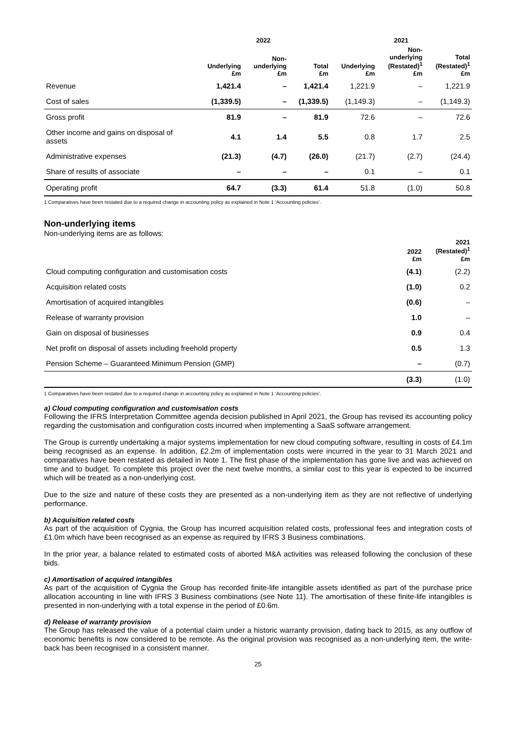| | 2022 | | | 2021 | | |
| --- | --- | --- | --- | --- | --- | --- |
| | Underlying £m | Non- underlying £m | Total £m | Underlying £m | Non- underlying (Restated)<sup>1</sup> £m | Total (Restated)<sup>1</sup> £m |
| Revenue | 1,421.4 | – | 1,421.4 | 1,221.9 | – | 1,221.9 |
| Cost of sales | (1,339.5) | – | (1,339.5) | (1,149.3) | – | (1,149.3) |
| Gross profit | 81.9 | – | 81.9 | 72.6 | – | 72.6 |
| Other income and gains on disposal of assets | 4.1 | 1.4 | 5.5 | 0.8 | 1.7 | 2.5 |
| Administrative expenses | (21.3) | (4.7) | (26.0) | (21.7) | (2.7) | (24.4) |
| Share of results of associate | – | – | – | 0.1 | – | 0.1 |
| Operating profit | 64.7 | (3.3) | 61.4 | 51.8 | (1.0) | 50.8 |
1 Comparatives have been restated due to a required change in accounting policy as explained in Note 1 ‘Accounting policies’.
Non-underlying items
Non-underlying items are as follows:
| | 2022 £m | 2021 (Restated)<sup>1</sup> £m |
| --- | --- | --- |
| Cloud computing configuration and customisation costs | (4.1) | (2.2) |
| Acquisition related costs | (1.0) | 0.2 |
| Amortisation of acquired intangibles | (0.6) | – |
| Release of warranty provision | 1.0 | – |
| Gain on disposal of businesses | 0.9 | 0.4 |
| Net profit on disposal of assets including freehold property | 0.5 | 1.3 |
| Pension Scheme – Guaranteed Minimum Pension (GMP) | – | (0.7) |
| | (3.3) | (1.0) |
1 Comparatives have been restated due to a required change in accounting policy as explained in Note 1 ‘Accounting policies’.
a) Cloud computing configuration and customisation costs
Following the IFRS Interpretation Committee agenda decision published in April 2021, the Group has revised its accounting policy regarding the customisation and configuration costs incurred when implementing a SaaS software arrangement.
The Group is currently undertaking a major systems implementation for new cloud computing software, resulting in costs of £4.1m being recognised as an expense. In addition, £2.2m of implementation costs were incurred in the year to 31 March 2021 and comparatives have been restated as detailed in Note 1. The first phase of the implementation has gone live and was achieved on time and to budget. To complete this project over the next twelve months, a similar cost to this year is expected to be incurred which will be treated as a non-underlying cost.
Due to the size and nature of these costs they are presented as a non-underlying item as they are not reflective of underlying performance.
b) Acquisition related costs
As part of the acquisition of Cygnia, the Group has incurred acquisition related costs, professional fees and integration costs of £1.0m which have been recognised as an expense as required by IFRS 3 Business combinations.
In the prior year, a balance related to estimated costs of aborted M&A activities was released following the conclusion of these bids.
c) Amortisation of acquired intangibles
As part of the acquisition of Cygnia the Group has recorded finite-life intangible assets identified as part of the purchase price allocation accounting in line with IFRS 3 Business combinations (see Note 11). The amortisation of these finite-life intangibles is presented in non-underlying with a total expense in the period of £0.6m.
d) Release of warranty provision
The Group has released the value of a potential claim under a historic warranty provision, dating back to 2015, as any outflow of economic benefits is now considered to be remote. As the original provision was recognised as a non-underlying item, the write-back has been recognised in a consistent manner.
25